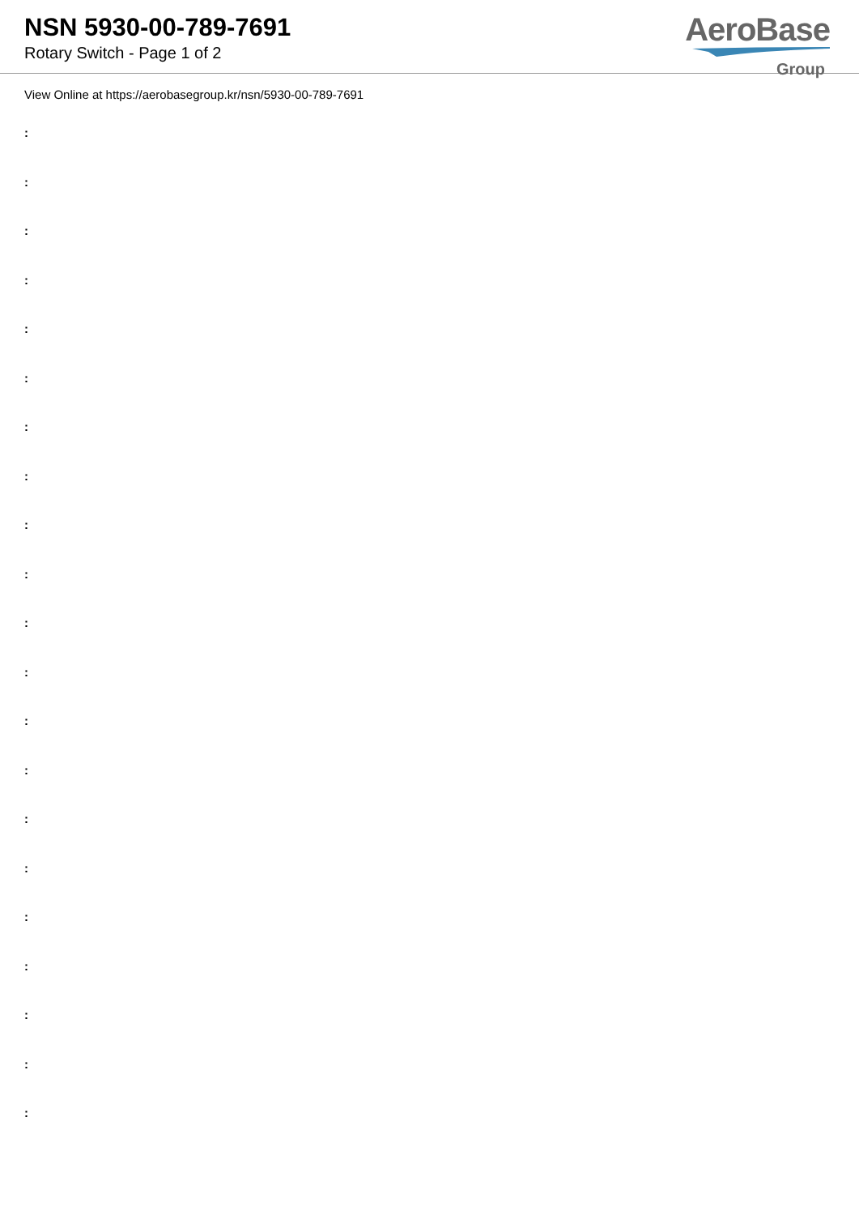NSN 5930-00-789-7691
Rotary Switch - Page 1 of 2
AeroBase
Group
View Online at https://aerobasegroup.kr/nsn/5930-00-789-7691
:
:
:
:
:
:
:
:
:
:
:
:
:
:
:
:
:
:
:
:
: